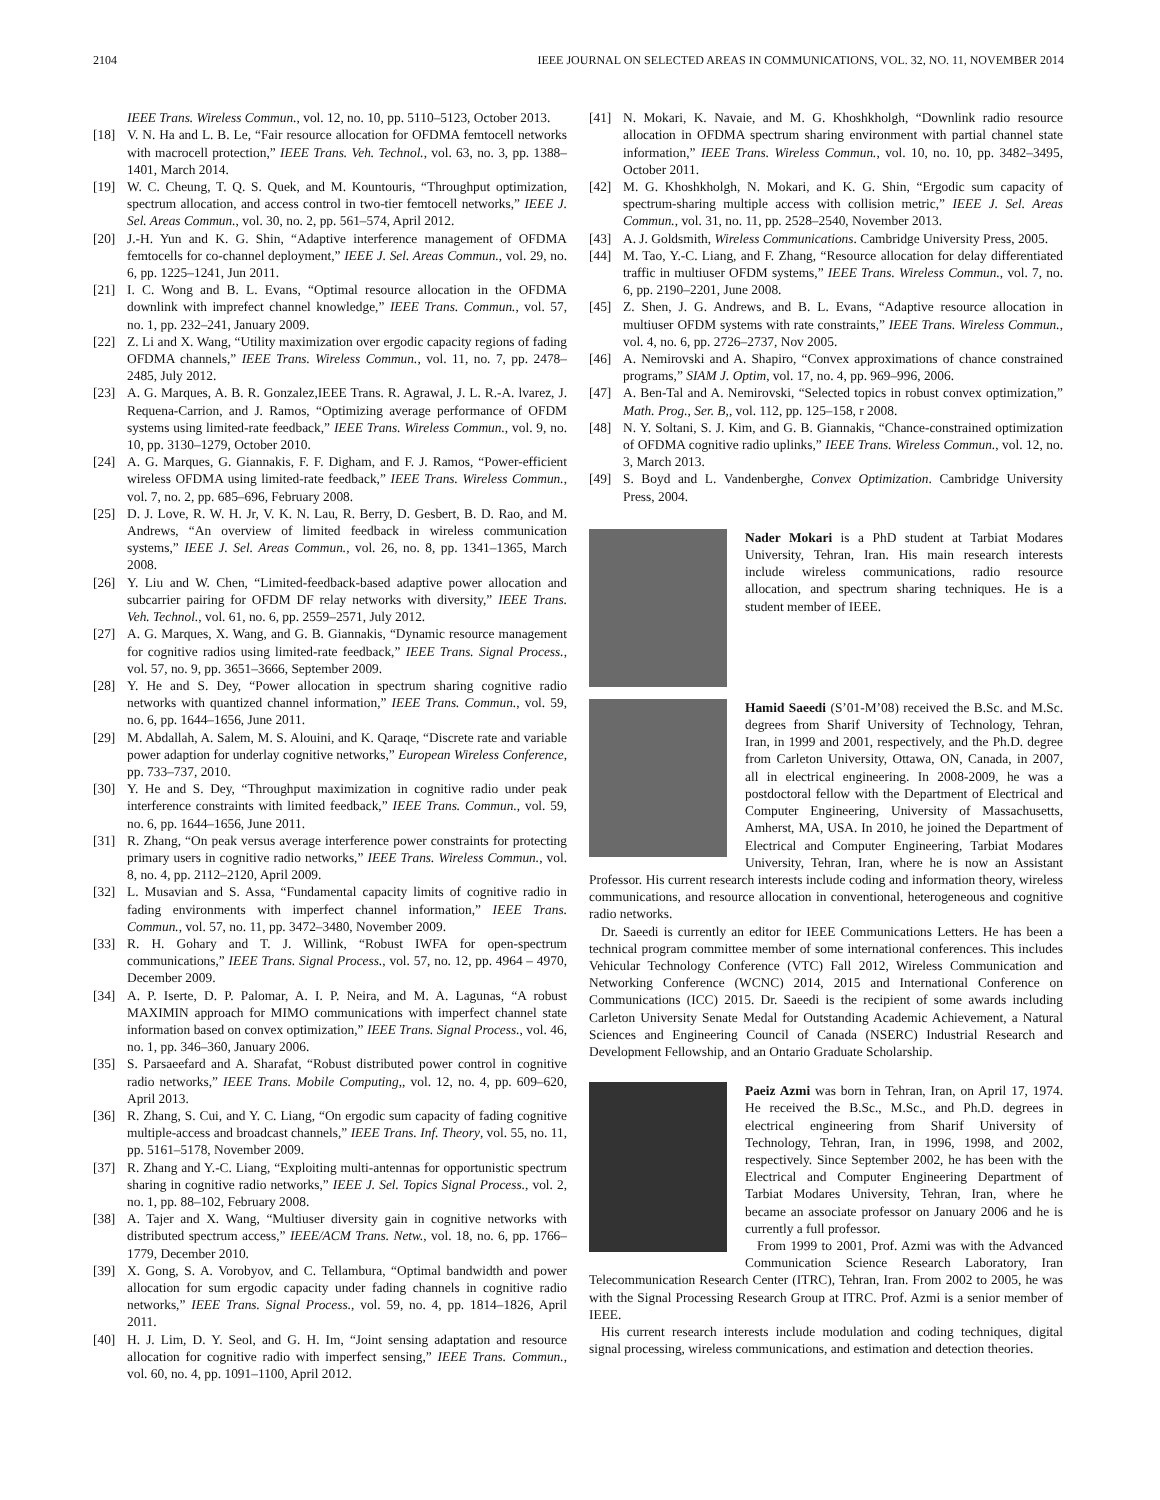2104 IEEE JOURNAL ON SELECTED AREAS IN COMMUNICATIONS, VOL. 32, NO. 11, NOVEMBER 2014
IEEE Trans. Wireless Commun., vol. 12, no. 10, pp. 5110–5123, October 2013.
[18] V. N. Ha and L. B. Le, “Fair resource allocation for OFDMA femtocell networks with macrocell protection,” IEEE Trans. Veh. Technol., vol. 63, no. 3, pp. 1388–1401, March 2014.
[19] W. C. Cheung, T. Q. S. Quek, and M. Kountouris, “Throughput optimization, spectrum allocation, and access control in two-tier femtocell networks,” IEEE J. Sel. Areas Commun., vol. 30, no. 2, pp. 561–574, April 2012.
[20] J.-H. Yun and K. G. Shin, “Adaptive interference management of OFDMA femtocells for co-channel deployment,” IEEE J. Sel. Areas Commun., vol. 29, no. 6, pp. 1225–1241, Jun 2011.
[21] I. C. Wong and B. L. Evans, “Optimal resource allocation in the OFDMA downlink with imprefect channel knowledge,” IEEE Trans. Commun., vol. 57, no. 1, pp. 232–241, January 2009.
[22] Z. Li and X. Wang, “Utility maximization over ergodic capacity regions of fading OFDMA channels,” IEEE Trans. Wireless Commun., vol. 11, no. 7, pp. 2478–2485, July 2012.
[23] A. G. Marques, A. B. R. Gonzalez,IEEE Trans. R. Agrawal, J. L. R.-A. lvarez, J. Requena-Carrion, and J. Ramos, “Optimizing average performance of OFDM systems using limited-rate feedback,” IEEE Trans. Wireless Commun., vol. 9, no. 10, pp. 3130–1279, October 2010.
[24] A. G. Marques, G. Giannakis, F. F. Digham, and F. J. Ramos, “Power-efficient wireless OFDMA using limited-rate feedback,” IEEE Trans. Wireless Commun., vol. 7, no. 2, pp. 685–696, February 2008.
[25] D. J. Love, R. W. H. Jr, V. K. N. Lau, R. Berry, D. Gesbert, B. D. Rao, and M. Andrews, “An overview of limited feedback in wireless communication systems,” IEEE J. Sel. Areas Commun., vol. 26, no. 8, pp. 1341–1365, March 2008.
[26] Y. Liu and W. Chen, “Limited-feedback-based adaptive power allocation and subcarrier pairing for OFDM DF relay networks with diversity,” IEEE Trans. Veh. Technol., vol. 61, no. 6, pp. 2559–2571, July 2012.
[27] A. G. Marques, X. Wang, and G. B. Giannakis, “Dynamic resource management for cognitive radios using limited-rate feedback,” IEEE Trans. Signal Process., vol. 57, no. 9, pp. 3651–3666, September 2009.
[28] Y. He and S. Dey, “Power allocation in spectrum sharing cognitive radio networks with quantized channel information,” IEEE Trans. Commun., vol. 59, no. 6, pp. 1644–1656, June 2011.
[29] M. Abdallah, A. Salem, M. S. Alouini, and K. Qaraqe, “Discrete rate and variable power adaption for underlay cognitive networks,” European Wireless Conference, pp. 733–737, 2010.
[30] Y. He and S. Dey, “Throughput maximization in cognitive radio under peak interference constraints with limited feedback,” IEEE Trans. Commun., vol. 59, no. 6, pp. 1644–1656, June 2011.
[31] R. Zhang, “On peak versus average interference power constraints for protecting primary users in cognitive radio networks,” IEEE Trans. Wireless Commun., vol. 8, no. 4, pp. 2112–2120, April 2009.
[32] L. Musavian and S. Assa, “Fundamental capacity limits of cognitive radio in fading environments with imperfect channel information,” IEEE Trans. Commun., vol. 57, no. 11, pp. 3472–3480, November 2009.
[33] R. H. Gohary and T. J. Willink, “Robust IWFA for open-spectrum communications,” IEEE Trans. Signal Process., vol. 57, no. 12, pp. 4964 – 4970, December 2009.
[34] A. P. Iserte, D. P. Palomar, A. I. P. Neira, and M. A. Lagunas, “A robust MAXIMIN approach for MIMO communications with imperfect channel state information based on convex optimization,” IEEE Trans. Signal Process., vol. 46, no. 1, pp. 346–360, January 2006.
[35] S. Parsaeefard and A. Sharafat, “Robust distributed power control in cognitive radio networks,” IEEE Trans. Mobile Computing,, vol. 12, no. 4, pp. 609–620, April 2013.
[36] R. Zhang, S. Cui, and Y. C. Liang, “On ergodic sum capacity of fading cognitive multiple-access and broadcast channels,” IEEE Trans. Inf. Theory, vol. 55, no. 11, pp. 5161–5178, November 2009.
[37] R. Zhang and Y.-C. Liang, “Exploiting multi-antennas for opportunistic spectrum sharing in cognitive radio networks,” IEEE J. Sel. Topics Signal Process., vol. 2, no. 1, pp. 88–102, February 2008.
[38] A. Tajer and X. Wang, “Multiuser diversity gain in cognitive networks with distributed spectrum access,” IEEE/ACM Trans. Netw., vol. 18, no. 6, pp. 1766–1779, December 2010.
[39] X. Gong, S. A. Vorobyov, and C. Tellambura, “Optimal bandwidth and power allocation for sum ergodic capacity under fading channels in cognitive radio networks,” IEEE Trans. Signal Process., vol. 59, no. 4, pp. 1814–1826, April 2011.
[40] H. J. Lim, D. Y. Seol, and G. H. Im, “Joint sensing adaptation and resource allocation for cognitive radio with imperfect sensing,” IEEE Trans. Commun., vol. 60, no. 4, pp. 1091–1100, April 2012.
[41] N. Mokari, K. Navaie, and M. G. Khoshkholgh, “Downlink radio resource allocation in OFDMA spectrum sharing environment with partial channel state information,” IEEE Trans. Wireless Commun., vol. 10, no. 10, pp. 3482–3495, October 2011.
[42] M. G. Khoshkholgh, N. Mokari, and K. G. Shin, “Ergodic sum capacity of spectrum-sharing multiple access with collision metric,” IEEE J. Sel. Areas Commun., vol. 31, no. 11, pp. 2528–2540, November 2013.
[43] A. J. Goldsmith, Wireless Communications. Cambridge University Press, 2005.
[44] M. Tao, Y.-C. Liang, and F. Zhang, “Resource allocation for delay differentiated traffic in multiuser OFDM systems,” IEEE Trans. Wireless Commun., vol. 7, no. 6, pp. 2190–2201, June 2008.
[45] Z. Shen, J. G. Andrews, and B. L. Evans, “Adaptive resource allocation in multiuser OFDM systems with rate constraints,” IEEE Trans. Wireless Commun., vol. 4, no. 6, pp. 2726–2737, Nov 2005.
[46] A. Nemirovski and A. Shapiro, “Convex approximations of chance constrained programs,” SIAM J. Optim, vol. 17, no. 4, pp. 969–996, 2006.
[47] A. Ben-Tal and A. Nemirovski, “Selected topics in robust convex optimization,” Math. Prog., Ser. B,, vol. 112, pp. 125–158, r 2008.
[48] N. Y. Soltani, S. J. Kim, and G. B. Giannakis, “Chance-constrained optimization of OFDMA cognitive radio uplinks,” IEEE Trans. Wireless Commun., vol. 12, no. 3, March 2013.
[49] S. Boyd and L. Vandenberghe, Convex Optimization. Cambridge University Press, 2004.
Nader Mokari is a PhD student at Tarbiat Modares University, Tehran, Iran. His main research interests include wireless communications, radio resource allocation, and spectrum sharing techniques. He is a student member of IEEE.
Hamid Saeedi (S’01-M’08) received the B.Sc. and M.Sc. degrees from Sharif University of Technology, Tehran, Iran, in 1999 and 2001, respectively, and the Ph.D. degree from Carleton University, Ottawa, ON, Canada, in 2007, all in electrical engineering. In 2008-2009, he was a postdoctoral fellow with the Department of Electrical and Computer Engineering, University of Massachusetts, Amherst, MA, USA. In 2010, he joined the Department of Electrical and Computer Engineering, Tarbiat Modares University, Tehran, Iran, where he is now an Assistant Professor. His current research interests include coding and information theory, wireless communications, and resource allocation in conventional, heterogeneous and cognitive radio networks.
Dr. Saeedi is currently an editor for IEEE Communications Letters. He has been a technical program committee member of some international conferences. This includes Vehicular Technology Conference (VTC) Fall 2012, Wireless Communication and Networking Conference (WCNC) 2014, 2015 and International Conference on Communications (ICC) 2015. Dr. Saeedi is the recipient of some awards including Carleton University Senate Medal for Outstanding Academic Achievement, a Natural Sciences and Engineering Council of Canada (NSERC) Industrial Research and Development Fellowship, and an Ontario Graduate Scholarship.
Paeiz Azmi was born in Tehran, Iran, on April 17, 1974. He received the B.Sc., M.Sc., and Ph.D. degrees in electrical engineering from Sharif University of Technology, Tehran, Iran, in 1996, 1998, and 2002, respectively. Since September 2002, he has been with the Electrical and Computer Engineering Department of Tarbiat Modares University, Tehran, Iran, where he became an associate professor on January 2006 and he is currently a full professor.
From 1999 to 2001, Prof. Azmi was with the Advanced Communication Science Research Laboratory, Iran Telecommunication Research Center (ITRC), Tehran, Iran. From 2002 to 2005, he was with the Signal Processing Research Group at ITRC. Prof. Azmi is a senior member of IEEE.
His current research interests include modulation and coding techniques, digital signal processing, wireless communications, and estimation and detection theories.